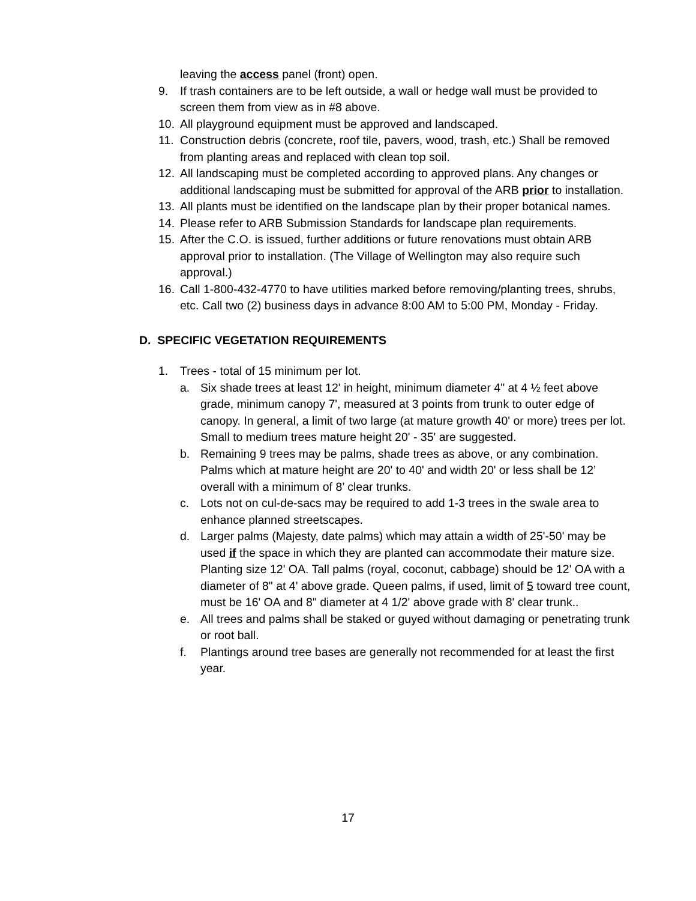leaving the access panel (front) open.
9. If trash containers are to be left outside, a wall or hedge wall must be provided to screen them from view as in #8 above.
10. All playground equipment must be approved and landscaped.
11. Construction debris (concrete, roof tile, pavers, wood, trash, etc.) Shall be removed from planting areas and replaced with clean top soil.
12. All landscaping must be completed according to approved plans. Any changes or additional landscaping must be submitted for approval of the ARB prior to installation.
13. All plants must be identified on the landscape plan by their proper botanical names.
14. Please refer to ARB Submission Standards for landscape plan requirements.
15. After the C.O. is issued, further additions or future renovations must obtain ARB approval prior to installation. (The Village of Wellington may also require such approval.)
16. Call 1-800-432-4770 to have utilities marked before removing/planting trees, shrubs, etc. Call two (2) business days in advance 8:00 AM to 5:00 PM, Monday - Friday.
D. SPECIFIC VEGETATION REQUIREMENTS
1. Trees - total of 15 minimum per lot.
a. Six shade trees at least 12' in height, minimum diameter 4" at 4 ½ feet above grade, minimum canopy 7', measured at 3 points from trunk to outer edge of canopy. In general, a limit of two large (at mature growth 40' or more) trees per lot. Small to medium trees mature height 20' - 35' are suggested.
b. Remaining 9 trees may be palms, shade trees as above, or any combination. Palms which at mature height are 20' to 40' and width 20' or less shall be 12’ overall with a minimum of 8’ clear trunks.
c. Lots not on cul-de-sacs may be required to add 1-3 trees in the swale area to enhance planned streetscapes.
d. Larger palms (Majesty, date palms) which may attain a width of 25'-50' may be used if the space in which they are planted can accommodate their mature size. Planting size 12' OA. Tall palms (royal, coconut, cabbage) should be 12' OA with a diameter of 8" at 4' above grade. Queen palms, if used, limit of 5 toward tree count, must be 16' OA and 8" diameter at 4 1/2' above grade with 8' clear trunk..
e. All trees and palms shall be staked or guyed without damaging or penetrating trunk or root ball.
f. Plantings around tree bases are generally not recommended for at least the first year.
17